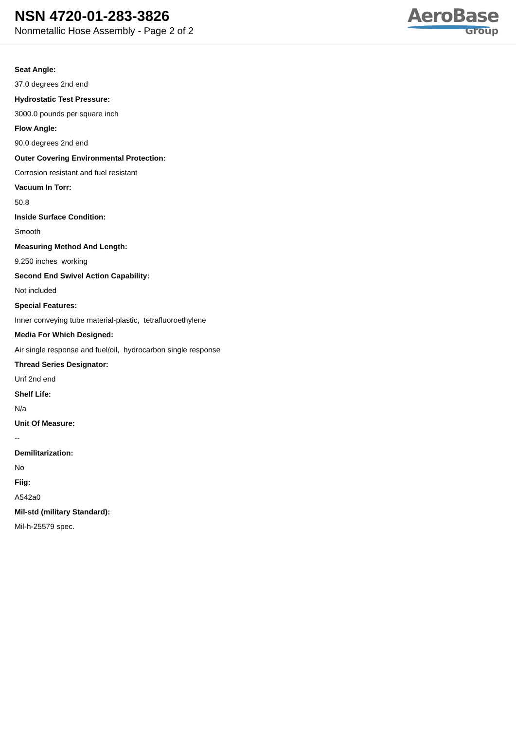NSN 4720-01-283-3826
Nonmetallic Hose Assembly - Page 2 of 2
AeroBase
Group
Seat Angle:
37.0 degrees 2nd end
Hydrostatic Test Pressure:
3000.0 pounds per square inch
Flow Angle:
90.0 degrees 2nd end
Outer Covering Environmental Protection:
Corrosion resistant and fuel resistant
Vacuum In Torr:
50.8
Inside Surface Condition:
Smooth
Measuring Method And Length:
9.250 inches working
Second End Swivel Action Capability:
Not included
Special Features:
Inner conveying tube material-plastic, tetrafluoroethylene
Media For Which Designed:
Air single response and fuel/oil, hydrocarbon single response
Thread Series Designator:
Unf 2nd end
Shelf Life:
N/a
Unit Of Measure:
--
Demilitarization:
No
Fiig:
A542a0
Mil-std (military Standard):
Mil-h-25579 spec.